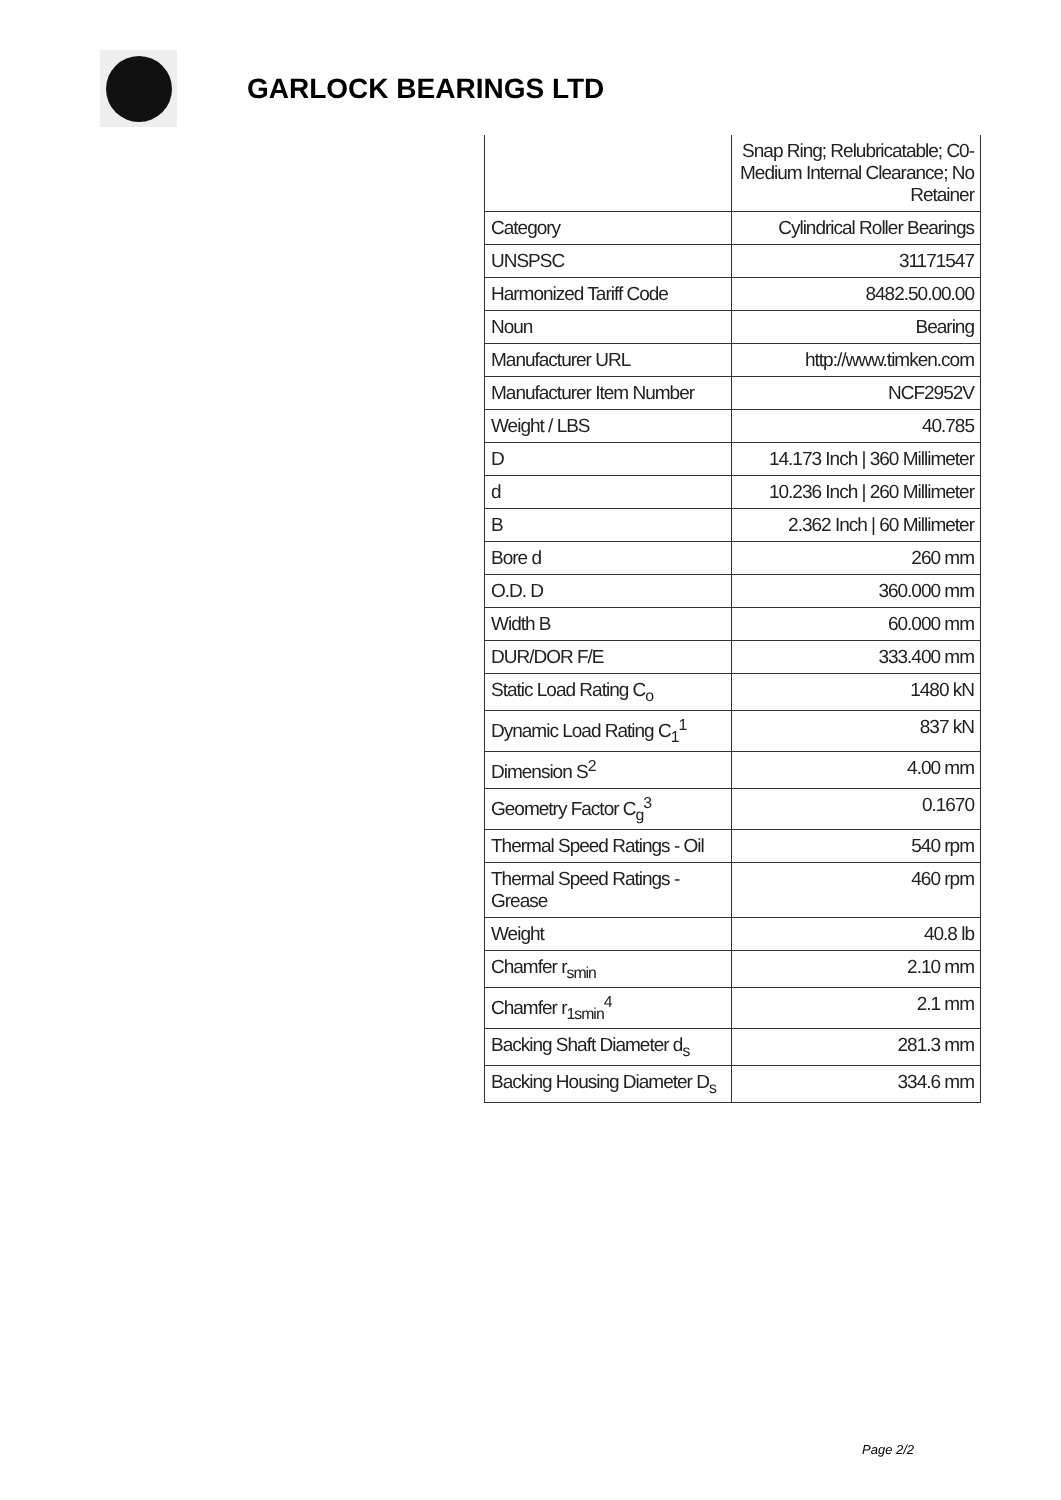GARLOCK BEARINGS LTD
| | Snap Ring; Relubricatable; C0-Medium Internal Clearance; No Retainer |
| Category | Cylindrical Roller Bearings |
| UNSPSC | 31171547 |
| Harmonized Tariff Code | 8482.50.00.00 |
| Noun | Bearing |
| Manufacturer URL | http://www.timken.com |
| Manufacturer Item Number | NCF2952V |
| Weight / LBS | 40.785 |
| D | 14.173 Inch / 360 Millimeter |
| d | 10.236 Inch / 260 Millimeter |
| B | 2.362 Inch / 60 Millimeter |
| Bore d | 260 mm |
| O.D. D | 360.000 mm |
| Width B | 60.000 mm |
| DUR/DOR F/E | 333.400 mm |
| Static Load Rating C<sub>o</sub> | 1480 kN |
| Dynamic Load Rating C<sub>1</sub><sup>1</sup> | 837 kN |
| Dimension S<sup>2</sup> | 4.00 mm |
| Geometry Factor C<sub>g</sub><sup>3</sup> | 0.1670 |
| Thermal Speed Ratings - Oil | 540 rpm |
| Thermal Speed Ratings - Grease | 460 rpm |
| Weight | 40.8 lb |
| Chamfer r<sub>smin</sub> | 2.10 mm |
| Chamfer r<sub>1smin</sub><sup>4</sup> | 2.1 mm |
| Backing Shaft Diameter d<sub>s</sub> | 281.3 mm |
| Backing Housing Diameter D<sub>s</sub> | 334.6 mm |
Page 2/2